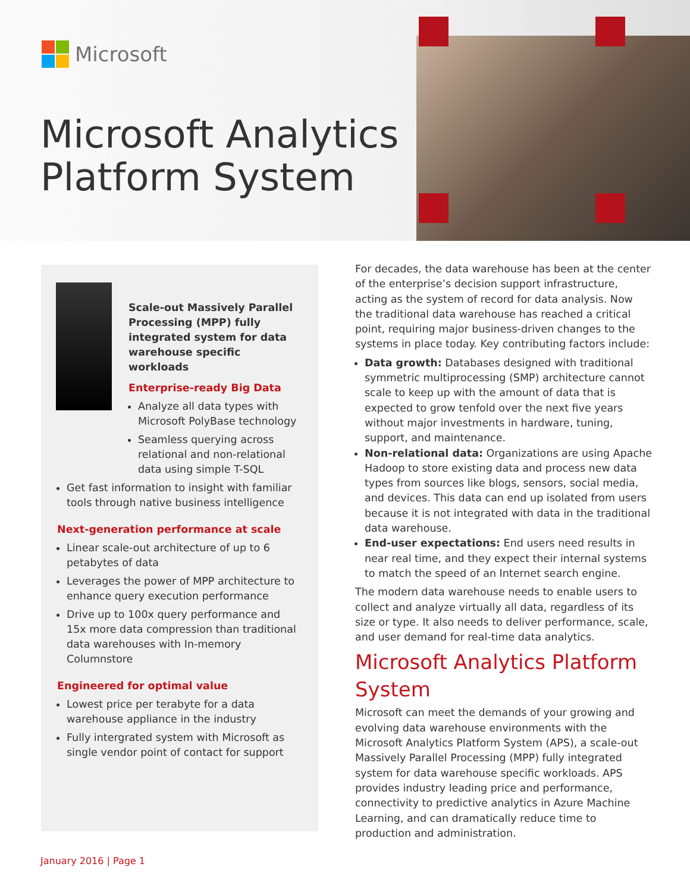Microsoft
Microsoft Analytics
Platform System
Scale-out Massively Parallel Processing (MPP) fully integrated system for data warehouse specific workloads
Enterprise-ready Big Data
Analyze all data types with Microsoft PolyBase technology
Seamless querying across relational and non-relational data using simple T-SQL
Get fast information to insight with familiar tools through native business intelligence
Next-generation performance at scale
Linear scale-out architecture of up to 6 petabytes of data
Leverages the power of MPP architecture to enhance query execution performance
Drive up to 100x query performance and 15x more data compression than traditional data warehouses with In-memory Columnstore
Engineered for optimal value
Lowest price per terabyte for a data warehouse appliance in the industry
Fully intergrated system with Microsoft as single vendor point of contact for support
For decades, the data warehouse has been at the center of the enterprise’s decision support infrastructure, acting as the system of record for data analysis. Now the traditional data warehouse has reached a critical point, requiring major business-driven changes to the systems in place today. Key contributing factors include:
Data growth: Databases designed with traditional symmetric multiprocessing (SMP) architecture cannot scale to keep up with the amount of data that is expected to grow tenfold over the next five years without major investments in hardware, tuning, support, and maintenance.
Non-relational data: Organizations are using Apache Hadoop to store existing data and process new data types from sources like blogs, sensors, social media, and devices. This data can end up isolated from users because it is not integrated with data in the traditional data warehouse.
End-user expectations: End users need results in near real time, and they expect their internal systems to match the speed of an Internet search engine.
The modern data warehouse needs to enable users to collect and analyze virtually all data, regardless of its size or type. It also needs to deliver performance, scale, and user demand for real-time data analytics.
Microsoft Analytics Platform System
Microsoft can meet the demands of your growing and evolving data warehouse environments with the Microsoft Analytics Platform System (APS), a scale-out Massively Parallel Processing (MPP) fully integrated system for data warehouse specific workloads. APS provides industry leading price and performance, connectivity to predictive analytics in Azure Machine Learning, and can dramatically reduce time to production and administration.
January 2016 | Page 1